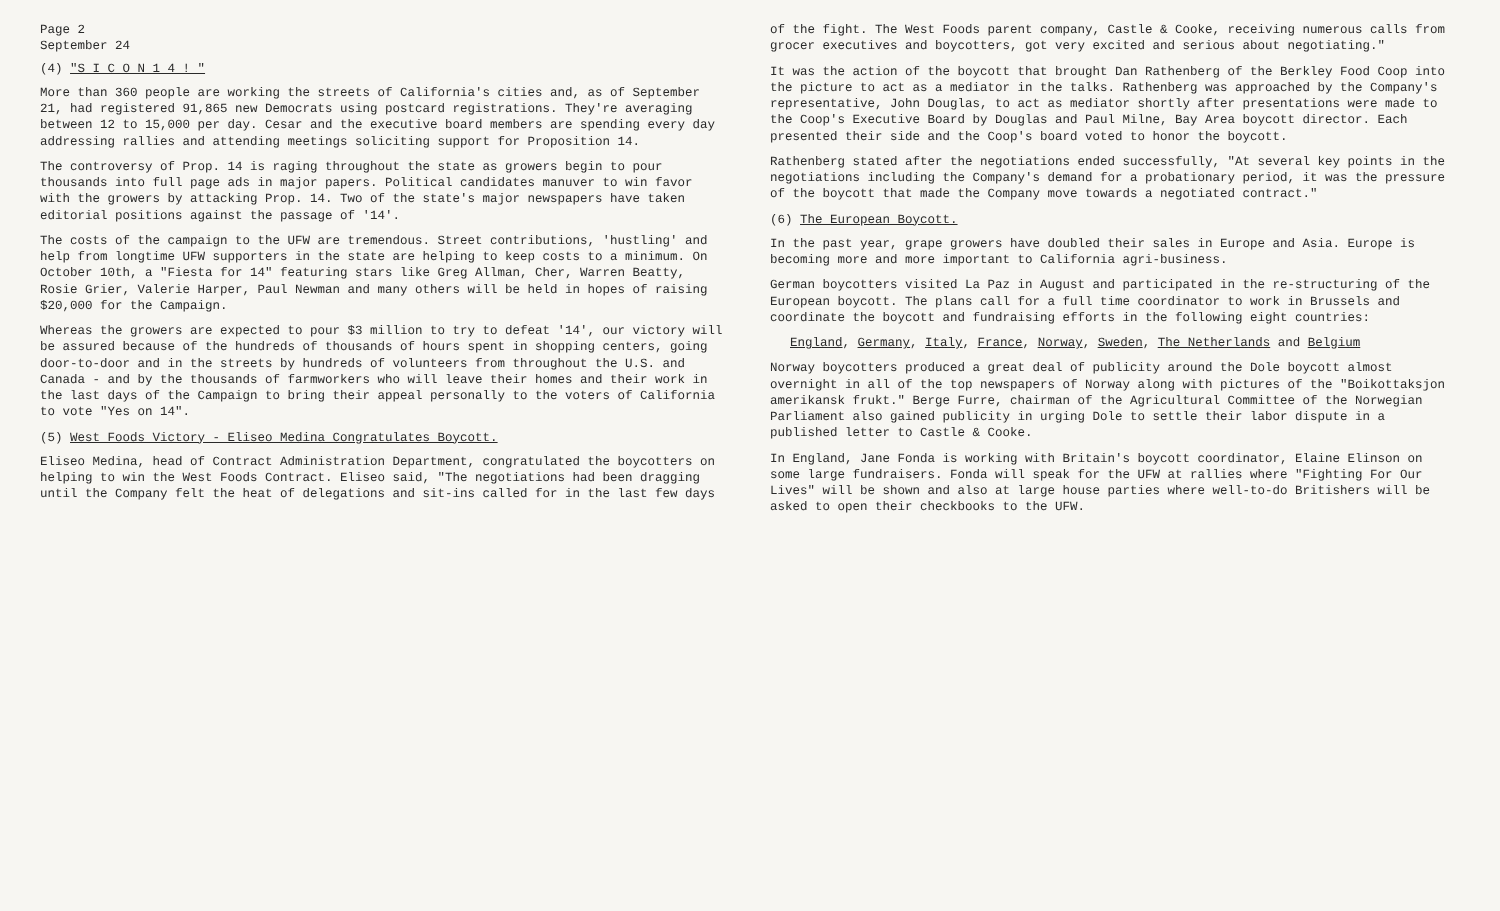Page 2
September 24
(4) "S I C O N 1 4 ! "
More than 360 people are working the streets of California's cities and, as of September 21, had registered 91,865 new Democrats using postcard registrations. They're averaging between 12 to 15,000 per day. Cesar and the executive board members are spending every day addressing rallies and attending meetings soliciting support for Proposition 14.
The controversy of Prop. 14 is raging throughout the state as growers begin to pour thousands into full page ads in major papers. Political candidates manuver to win favor with the growers by attacking Prop. 14. Two of the state's major newspapers have taken editorial positions against the passage of '14'.
The costs of the campaign to the UFW are tremendous. Street contributions, 'hustling' and help from longtime UFW supporters in the state are helping to keep costs to a minimum. On October 10th, a "Fiesta for 14" featuring stars like Greg Allman, Cher, Warren Beatty, Rosie Grier, Valerie Harper, Paul Newman and many others will be held in hopes of raising $20,000 for the Campaign.
Whereas the growers are expected to pour $3 million to try to defeat '14', our victory will be assured because of the hundreds of thousands of hours spent in shopping centers, going door-to-door and in the streets by hundreds of volunteers from throughout the U.S. and Canada - and by the thousands of farmworkers who will leave their homes and their work in the last days of the Campaign to bring their appeal personally to the voters of California to vote "Yes on 14".
(5) West Foods Victory - Eliseo Medina Congratulates Boycott.
Eliseo Medina, head of Contract Administration Department, congratulated the boycotters on helping to win the West Foods Contract. Eliseo said, "The negotiations had been dragging until the Company felt the heat of delegations and sit-ins called for in the last few days of the fight. The West Foods parent company, Castle & Cooke, receiving numerous calls from grocer executives and boycotters, got very excited and serious about negotiating."
It was the action of the boycott that brought Dan Rathenberg of the Berkley Food Coop into the picture to act as a mediator in the talks. Rathenberg was approached by the Company's representative, John Douglas, to act as mediator shortly after presentations were made to the Coop's Executive Board by Douglas and Paul Milne, Bay Area boycott director. Each presented their side and the Coop's board voted to honor the boycott.
Rathenberg stated after the negotiations ended successfully, "At several key points in the negotiations including the Company's demand for a probationary period, it was the pressure of the boycott that made the Company move towards a negotiated contract."
(6) The European Boycott.
In the past year, grape growers have doubled their sales in Europe and Asia. Europe is becoming more and more important to California agri-business.
German boycotters visited La Paz in August and participated in the re-structuring of the European boycott. The plans call for a full time coordinator to work in Brussels and coordinate the boycott and fundraising efforts in the following eight countries:
England, Germany, Italy, France, Norway, Sweden, The Netherlands and Belgium
Norway boycotters produced a great deal of publicity around the Dole boycott almost overnight in all of the top newspapers of Norway along with pictures of the "Boikottaksjon amerikansk frukt." Berge Furre, chairman of the Agricultural Committee of the Norwegian Parliament also gained publicity in urging Dole to settle their labor dispute in a published letter to Castle & Cooke.
In England, Jane Fonda is working with Britain's boycott coordinator, Elaine Elinson on some large fundraisers. Fonda will speak for the UFW at rallies where "Fighting For Our Lives" will be shown and also at large house parties where well-to-do Britishers will be asked to open their checkbooks to the UFW.